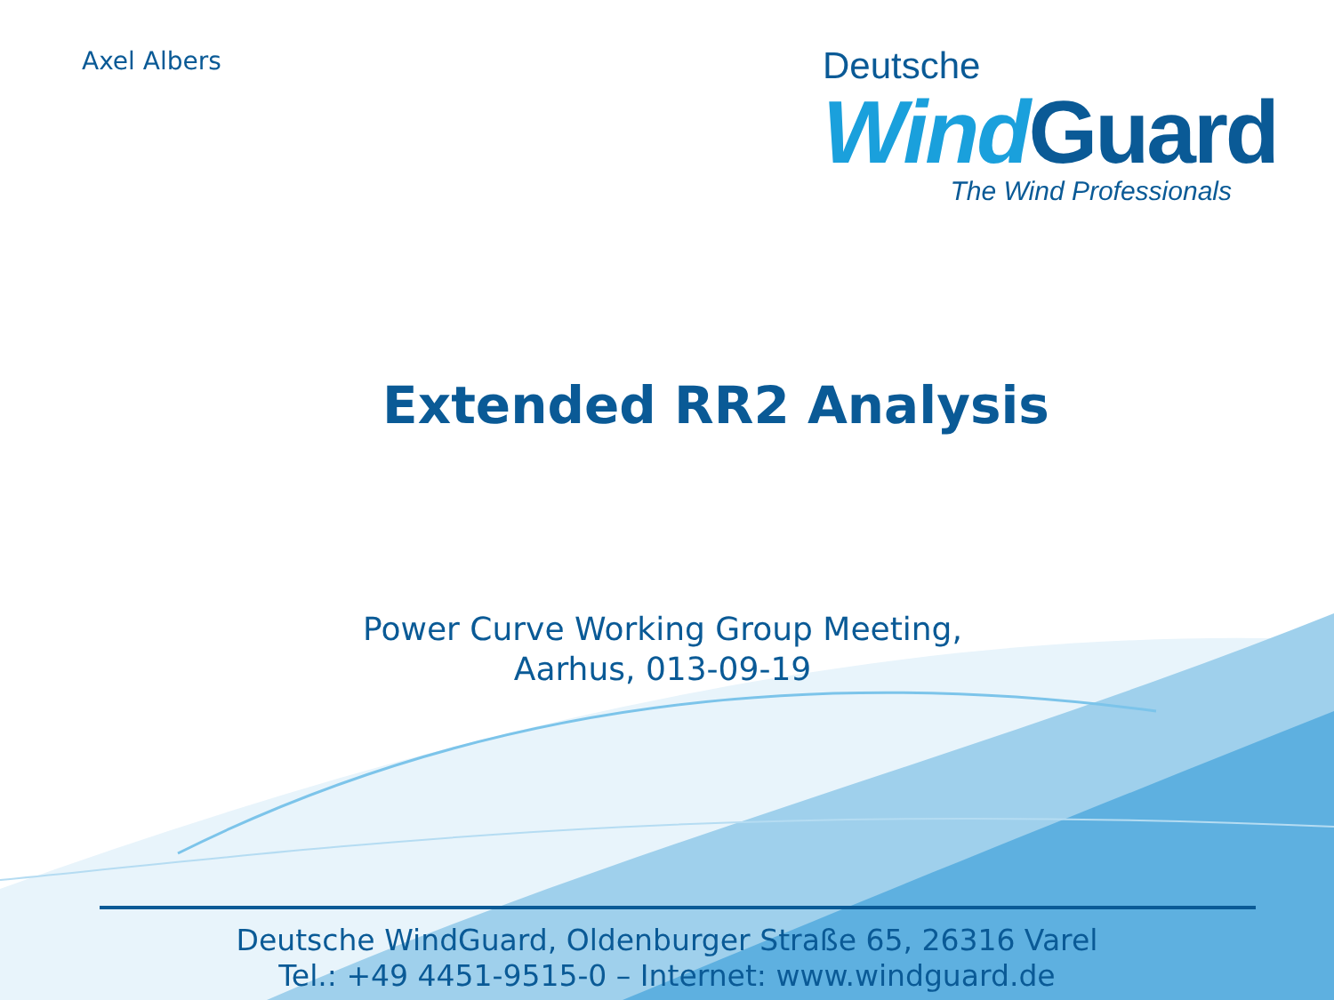Axel Albers
Deutsche
Wind Guard
The Wind Professionals
Extended RR2 Analysis
Power Curve Working Group Meeting,
Aarhus, 013-09-19
Deutsche WindGuard, Oldenburger Straße 65, 26316 Varel
Tel.: +49 4451-9515-0 – Internet: www.windguard.de